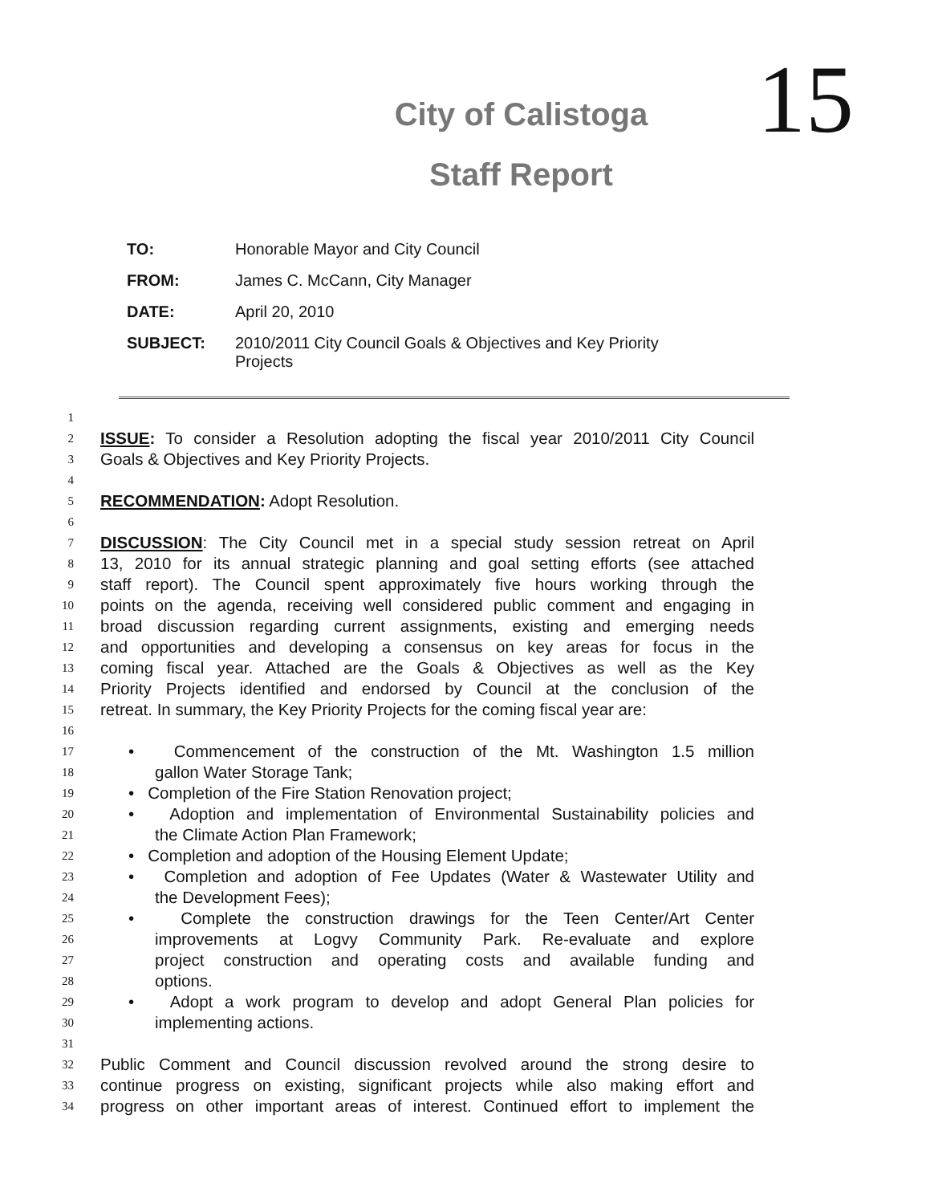15
City of Calistoga
Staff Report
| TO: | Honorable Mayor and City Council |
| FROM: | James C. McCann, City Manager |
| DATE: | April 20, 2010 |
| SUBJECT: | 2010/2011 City Council Goals & Objectives and Key Priority Projects |
1
2 ISSUE: To consider a Resolution adopting the fiscal year 2010/2011 City Council
3 Goals & Objectives and Key Priority Projects.
4
5 RECOMMENDATION: Adopt Resolution.
6
7 DISCUSSION: The City Council met in a special study session retreat on April
8 13, 2010 for its annual strategic planning and goal setting efforts (see attached
9 staff report). The Council spent approximately five hours working through the
10 points on the agenda, receiving well considered public comment and engaging in
11 broad discussion regarding current assignments, existing and emerging needs
12 and opportunities and developing a consensus on key areas for focus in the
13 coming fiscal year. Attached are the Goals & Objectives as well as the Key
14 Priority Projects identified and endorsed by Council at the conclusion of the
15 retreat. In summary, the Key Priority Projects for the coming fiscal year are:
16
17 • Commencement of the construction of the Mt. Washington 1.5 million
18 gallon Water Storage Tank;
19 • Completion of the Fire Station Renovation project;
20 • Adoption and implementation of Environmental Sustainability policies and
21 the Climate Action Plan Framework;
22 • Completion and adoption of the Housing Element Update;
23 • Completion and adoption of Fee Updates (Water & Wastewater Utility and
24 the Development Fees);
25 • Complete the construction drawings for the Teen Center/Art Center
26 improvements at Logvy Community Park. Re-evaluate and explore
27 project construction and operating costs and available funding and
28 options.
29 • Adopt a work program to develop and adopt General Plan policies for
30 implementing actions.
31
32 Public Comment and Council discussion revolved around the strong desire to
33 continue progress on existing, significant projects while also making effort and
34 progress on other important areas of interest. Continued effort to implement the